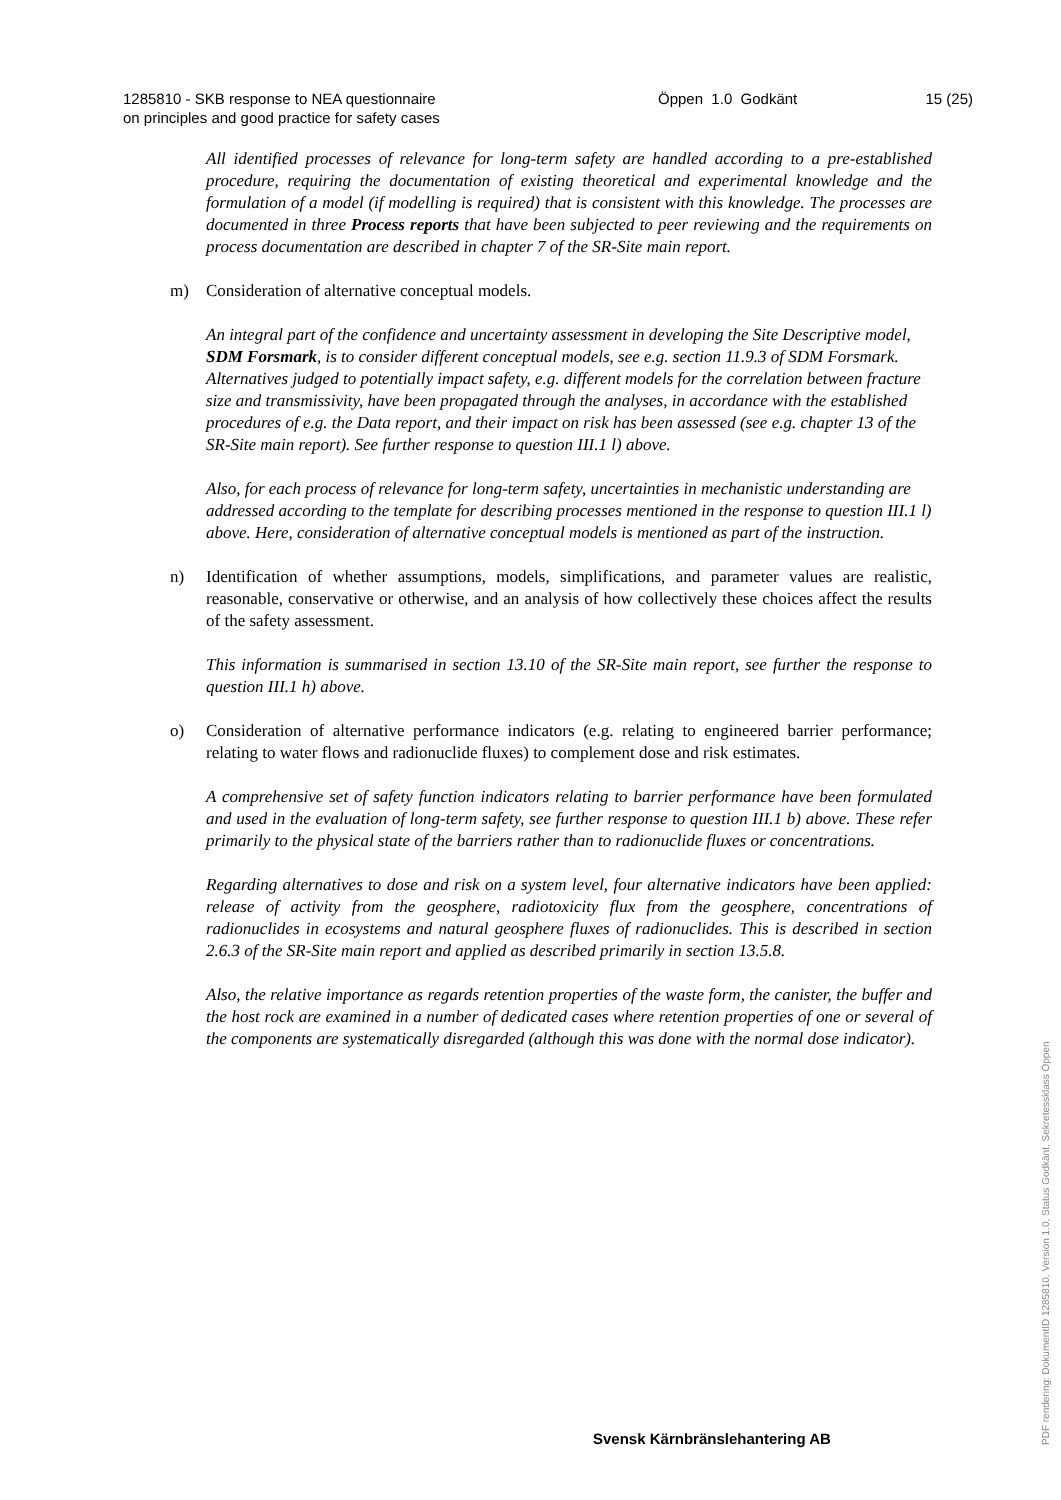1285810 - SKB response to NEA questionnaire
on principles and good practice for safety cases
Öppen 1.0 Godkänt 15 (25)
All identified processes of relevance for long-term safety are handled according to a pre-established procedure, requiring the documentation of existing theoretical and experimental knowledge and the formulation of a model (if modelling is required) that is consistent with this knowledge. The processes are documented in three Process reports that have been subjected to peer reviewing and the requirements on process documentation are described in chapter 7 of the SR-Site main report.
m) Consideration of alternative conceptual models.
An integral part of the confidence and uncertainty assessment in developing the Site Descriptive model, SDM Forsmark, is to consider different conceptual models, see e.g. section 11.9.3 of SDM Forsmark. Alternatives judged to potentially impact safety, e.g. different models for the correlation between fracture size and transmissivity, have been propagated through the analyses, in accordance with the established procedures of e.g. the Data report, and their impact on risk has been assessed (see e.g. chapter 13 of the SR-Site main report). See further response to question III.1 l) above.
Also, for each process of relevance for long-term safety, uncertainties in mechanistic understanding are addressed according to the template for describing processes mentioned in the response to question III.1 l) above. Here, consideration of alternative conceptual models is mentioned as part of the instruction.
n) Identification of whether assumptions, models, simplifications, and parameter values are realistic, reasonable, conservative or otherwise, and an analysis of how collectively these choices affect the results of the safety assessment.
This information is summarised in section 13.10 of the SR-Site main report, see further the response to question III.1 h) above.
o) Consideration of alternative performance indicators (e.g. relating to engineered barrier performance; relating to water flows and radionuclide fluxes) to complement dose and risk estimates.
A comprehensive set of safety function indicators relating to barrier performance have been formulated and used in the evaluation of long-term safety, see further response to question III.1 b) above. These refer primarily to the physical state of the barriers rather than to radionuclide fluxes or concentrations.
Regarding alternatives to dose and risk on a system level, four alternative indicators have been applied: release of activity from the geosphere, radiotoxicity flux from the geosphere, concentrations of radionuclides in ecosystems and natural geosphere fluxes of radionuclides. This is described in section 2.6.3 of the SR-Site main report and applied as described primarily in section 13.5.8.
Also, the relative importance as regards retention properties of the waste form, the canister, the buffer and the host rock are examined in a number of dedicated cases where retention properties of one or several of the components are systematically disregarded (although this was done with the normal dose indicator).
Svensk Kärnbränslehantering AB
PDF rendering: DokumentID 1285810, Version 1.0, Status Godkänt, Sekretessklass Öppen